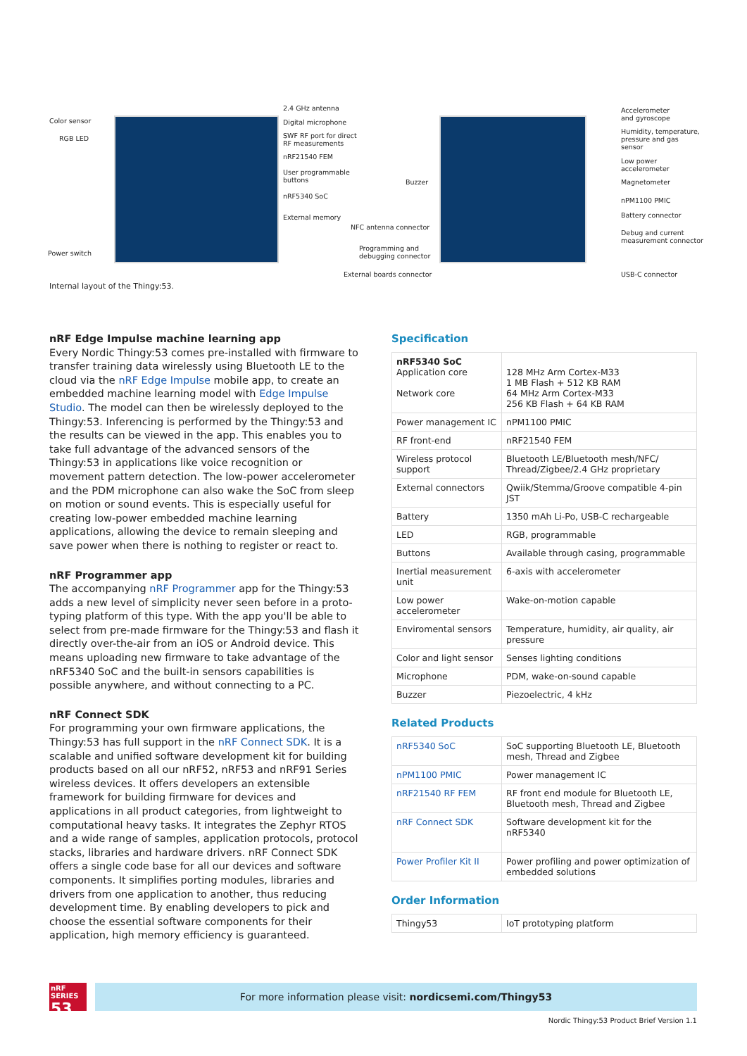Color sensor
RGB LED
Power switch
2.4 GHz antenna
Digital microphone
SWF RF port for direct
RF measurements
nRF21540 FEM
User programmable
buttons
nRF5340 SoC
External memory
Buzzer
NFC antenna connector
Programming and
debugging connector
External boards connector
Accelerometer
and gyroscope
Humidity, temperature,
pressure and gas
sensor
Low power
accelerometer
Magnetometer
nPM1100 PMIC
Battery connector
Debug and current
measurement connector
USB-C connector
Internal layout of the Thingy:53.
nRF Edge Impulse machine learning app
Every Nordic Thingy:53 comes pre-installed with firmware to transfer training data wirelessly using Bluetooth LE to the cloud via the nRF Edge Impulse mobile app, to create an embedded machine learning model with Edge Impulse Studio. The model can then be wirelessly deployed to the Thingy:53. Inferencing is performed by the Thingy:53 and the results can be viewed in the app. This enables you to take full advantage of the advanced sensors of the Thingy:53 in applications like voice recognition or movement pattern detection. The low-power accelerometer and the PDM microphone can also wake the SoC from sleep on motion or sound events. This is especially useful for creating low-power embedded machine learning applications, allowing the device to remain sleeping and save power when there is nothing to register or react to.
nRF Programmer app
The accompanying nRF Programmer app for the Thingy:53 adds a new level of simplicity never seen before in a proto-typing platform of this type. With the app you'll be able to select from pre-made firmware for the Thingy:53 and flash it directly over-the-air from an iOS or Android device. This means uploading new firmware to take advantage of the nRF5340 SoC and the built-in sensors capabilities is possible anywhere, and without connecting to a PC.
nRF Connect SDK
For programming your own firmware applications, the Thingy:53 has full support in the nRF Connect SDK. It is a scalable and unified software development kit for building products based on all our nRF52, nRF53 and nRF91 Series wireless devices. It offers developers an extensible framework for building firmware for devices and applications in all product categories, from lightweight to computational heavy tasks. It integrates the Zephyr RTOS and a wide range of samples, application protocols, protocol stacks, libraries and hardware drivers. nRF Connect SDK offers a single code base for all our devices and software components. It simplifies porting modules, libraries and drivers from one application to another, thus reducing development time. By enabling developers to pick and choose the essential software components for their application, high memory efficiency is guaranteed.
Specification
| nRF5340 SoC Application core Network core | 128 MHz Arm Cortex-M33 1 MB Flash + 512 KB RAM 64 MHz Arm Cortex-M33 256 KB Flash + 64 KB RAM |
| Power management IC | nPM1100 PMIC |
| RF front-end | nRF21540 FEM |
| Wireless protocol support | Bluetooth LE/Bluetooth mesh/NFC/ Thread/Zigbee/2.4 GHz proprietary |
| External connectors | Qwiik/Stemma/Groove compatible 4-pin JST |
| Battery | 1350 mAh Li-Po, USB-C rechargeable |
| LED | RGB, programmable |
| Buttons | Available through casing, programmable |
| Inertial measurement unit | 6-axis with accelerometer |
| Low power accelerometer | Wake-on-motion capable |
| Enviromental sensors | Temperature, humidity, air quality, air pressure |
| Color and light sensor | Senses lighting conditions |
| Microphone | PDM, wake-on-sound capable |
| Buzzer | Piezoelectric, 4 kHz |
Related Products
| nRF5340 SoC | SoC supporting Bluetooth LE, Bluetooth mesh, Thread and Zigbee |
| nPM1100 PMIC | Power management IC |
| nRF21540 RF FEM | RF front end module for Bluetooth LE, Bluetooth mesh, Thread and Zigbee |
| nRF Connect SDK | Software development kit for the nRF5340 |
| Power Profiler Kit II | Power profiling and power optimization of embedded solutions |
Order Information
| Thingy53 | IoT prototyping platform |
nRF SERIES
53
For more information please visit: nordicsemi.com/Thingy53
Nordic Thingy:53 Product Brief Version 1.1